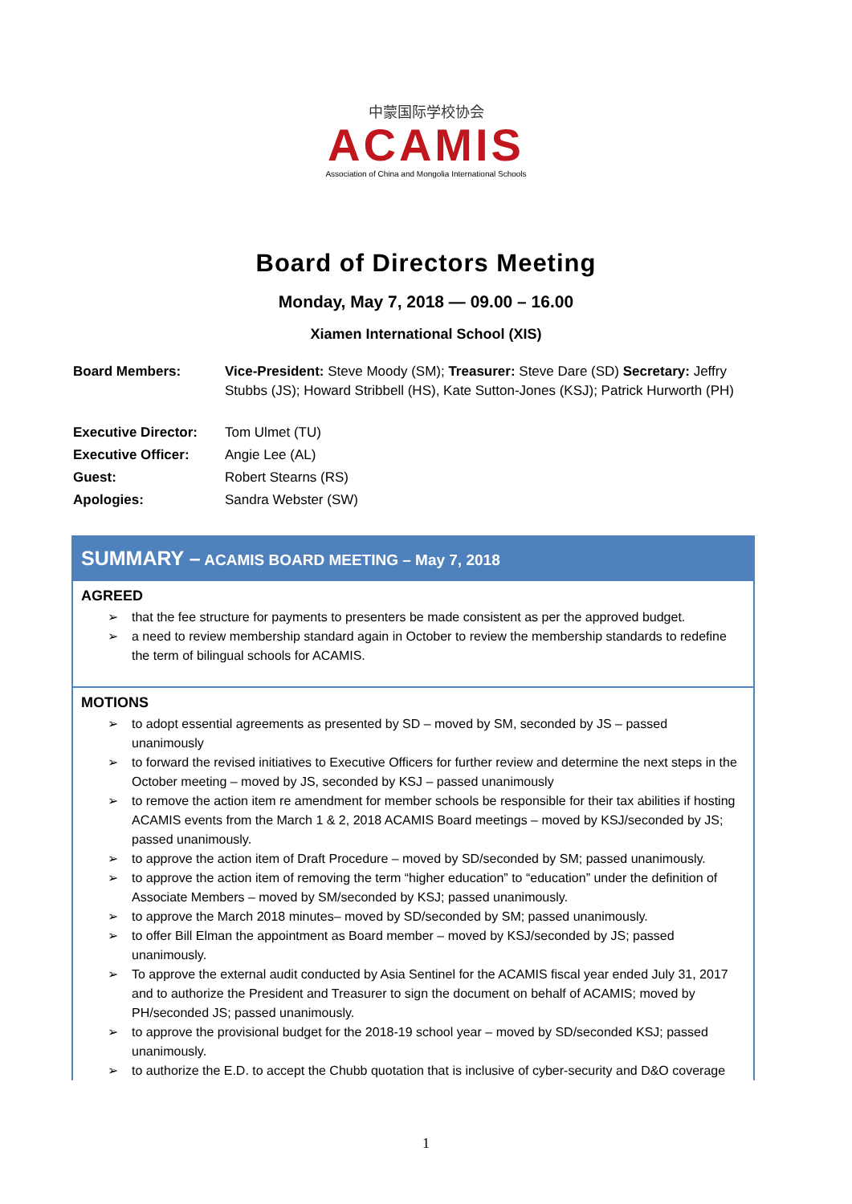中蒙国际学校协会
ACAMIS
Association of China and Mongolia International Schools
Board of Directors Meeting
Monday, May 7, 2018 — 09.00 – 16.00
Xiamen International School (XIS)
| Board Members: | Vice-President: Steve Moody (SM); Treasurer: Steve Dare (SD) Secretary: Jeffry Stubbs (JS); Howard Stribbell (HS), Kate Sutton-Jones (KSJ); Patrick Hurworth (PH) |
| Executive Director: | Tom Ulmet (TU) |
| Executive Officer: | Angie Lee (AL) |
| Guest: | Robert Stearns (RS) |
| Apologies: | Sandra Webster (SW) |
SUMMARY – ACAMIS BOARD MEETING – May 7, 2018
AGREED
➢ that the fee structure for payments to presenters be made consistent as per the approved budget.
➢ a need to review membership standard again in October to review the membership standards to redefine the term of bilingual schools for ACAMIS.
MOTIONS
➢ to adopt essential agreements as presented by SD – moved by SM, seconded by JS – passed unanimously
➢ to forward the revised initiatives to Executive Officers for further review and determine the next steps in the October meeting – moved by JS, seconded by KSJ – passed unanimously
➢ to remove the action item re amendment for member schools be responsible for their tax abilities if hosting ACAMIS events from the March 1 & 2, 2018 ACAMIS Board meetings – moved by KSJ/seconded by JS; passed unanimously.
➢ to approve the action item of Draft Procedure – moved by SD/seconded by SM; passed unanimously.
➢ to approve the action item of removing the term “higher education” to “education” under the definition of Associate Members – moved by SM/seconded by KSJ; passed unanimously.
➢ to approve the March 2018 minutes– moved by SD/seconded by SM; passed unanimously.
➢ to offer Bill Elman the appointment as Board member – moved by KSJ/seconded by JS; passed unanimously.
➢ To approve the external audit conducted by Asia Sentinel for the ACAMIS fiscal year ended July 31, 2017 and to authorize the President and Treasurer to sign the document on behalf of ACAMIS; moved by PH/seconded JS; passed unanimously.
➢ to approve the provisional budget for the 2018-19 school year – moved by SD/seconded KSJ; passed unanimously.
➢ to authorize the E.D. to accept the Chubb quotation that is inclusive of cyber-security and D&O coverage
1